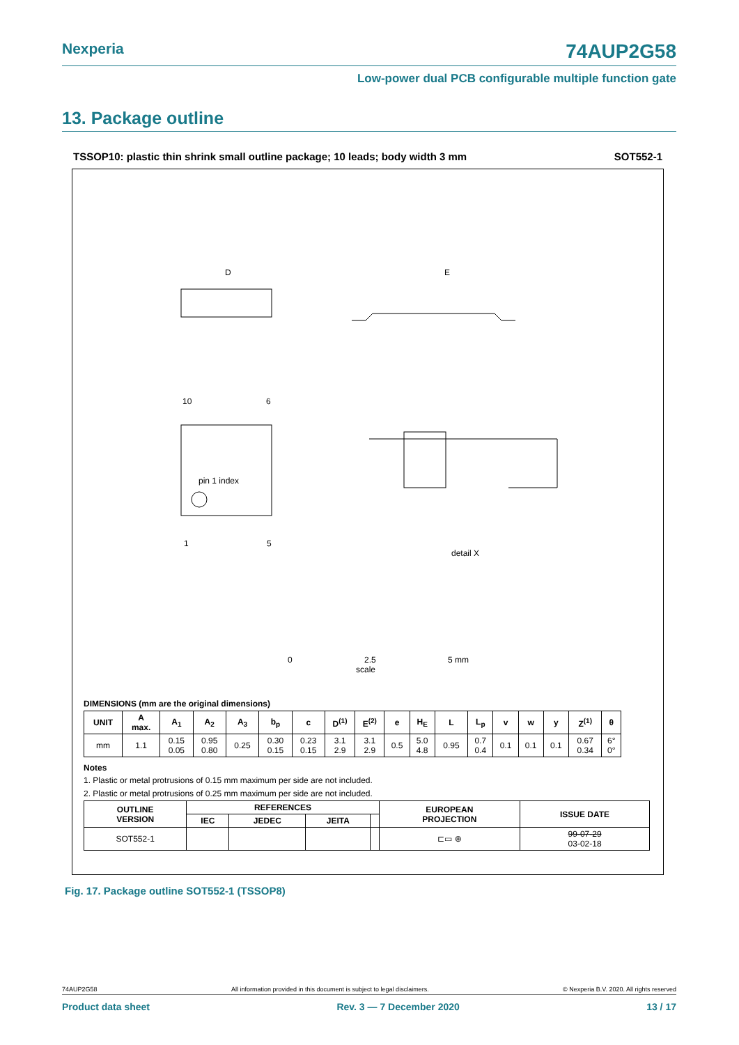Nexperia 74AUP2G58
Low-power dual PCB configurable multiple function gate
13. Package outline
TSSOP10: plastic thin shrink small outline package; 10 leads; body width 3 mm SOT552-1
D
E
10
6
pin 1 index
1
5
detail X
0 2.5 5 mm
scale
DIMENSIONS (mm are the original dimensions)
| UNIT | A max. | A<sub>1</sub> | A<sub>2</sub> | A<sub>3</sub> | b<sub>p</sub> | c | D<sup>(1)</sup> | E<sup>(2)</sup> | e | H<sub>E</sub> | L | L<sub>p</sub> | v | w | y | Z<sup>(1)</sup> | θ |
| --- | --- | --- | --- | --- | --- | --- | --- | --- | --- | --- | --- | --- | --- | --- | --- | --- | --- |
| mm | 1.1 | 0.15 0.05 | 0.95 0.80 | 0.25 | 0.30 0.15 | 0.23 0.15 | 3.1 2.9 | 3.1 2.9 | 0.5 | 5.0 4.8 | 0.95 | 0.7 0.4 | 0.1 | 0.1 | 0.1 | 0.67 0.34 | 6° 0° |
Notes
1. Plastic or metal protrusions of 0.15 mm maximum per side are not included.
2. Plastic or metal protrusions of 0.25 mm maximum per side are not included.
| OUTLINE VERSION | REFERENCES | | | | EUROPEAN PROJECTION | ISSUE DATE |
| --- | --- | --- | --- | --- | --- | --- |
| | IEC | JEDEC | JEITA | | | |
| SOT552-1 | | | | | ⊏▭ ⊕ | 99-07-29 03-02-18 |
Fig. 17. Package outline SOT552-1 (TSSOP8)
74AUP2G58 All information provided in this document is subject to legal disclaimers. © Nexperia B.V. 2020. All rights reserved
Product data sheet Rev. 3 — 7 December 2020 13 / 17